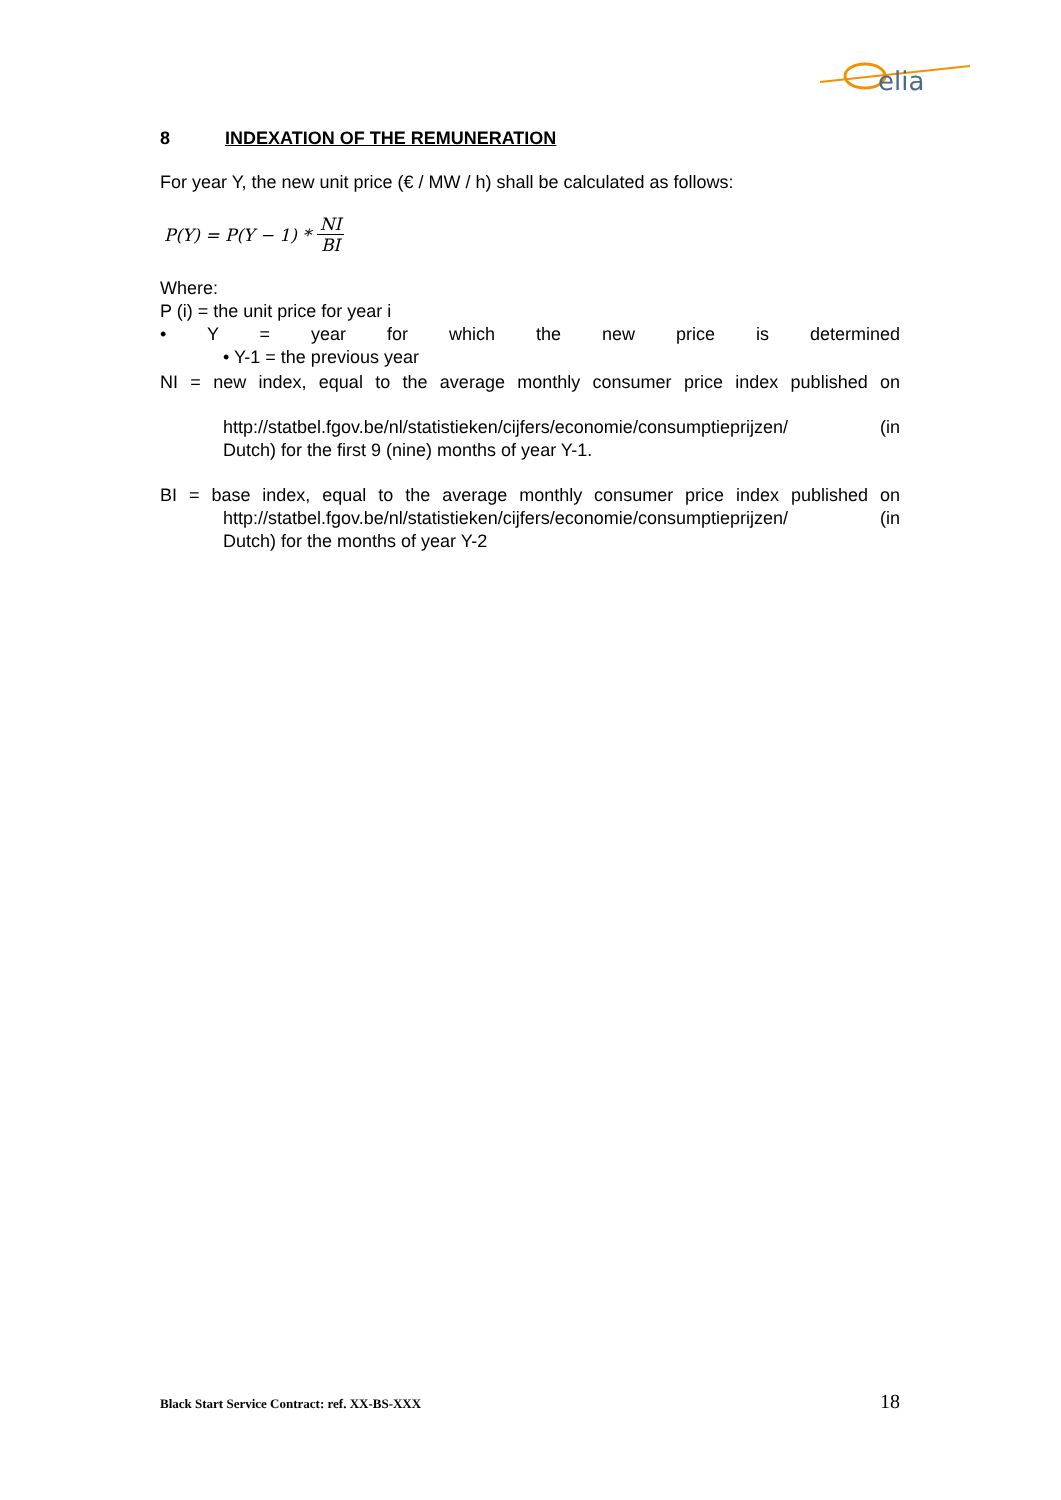elia
8 INDEXATION OF THE REMUNERATION
For year Y, the new unit price (€ / MW / h) shall be calculated as follows:
P(Y) = P(Y − 1) * NI BI
Where:
P (i) = the unit price for year i
• Y = year for which the new price is determined
• Y-1 = the previous year
NI = new index, equal to the average monthly consumer price index published on
http://statbel.fgov.be/nl/statistieken/cijfers/economie/consumptieprijzen/ (in
Dutch) for the first 9 (nine) months of year Y-1.
BI = base index, equal to the average monthly consumer price index published on
http://statbel.fgov.be/nl/statistieken/cijfers/economie/consumptieprijzen/ (in
Dutch) for the months of year Y-2
Black Start Service Contract: ref. XX-BS-XXX 18